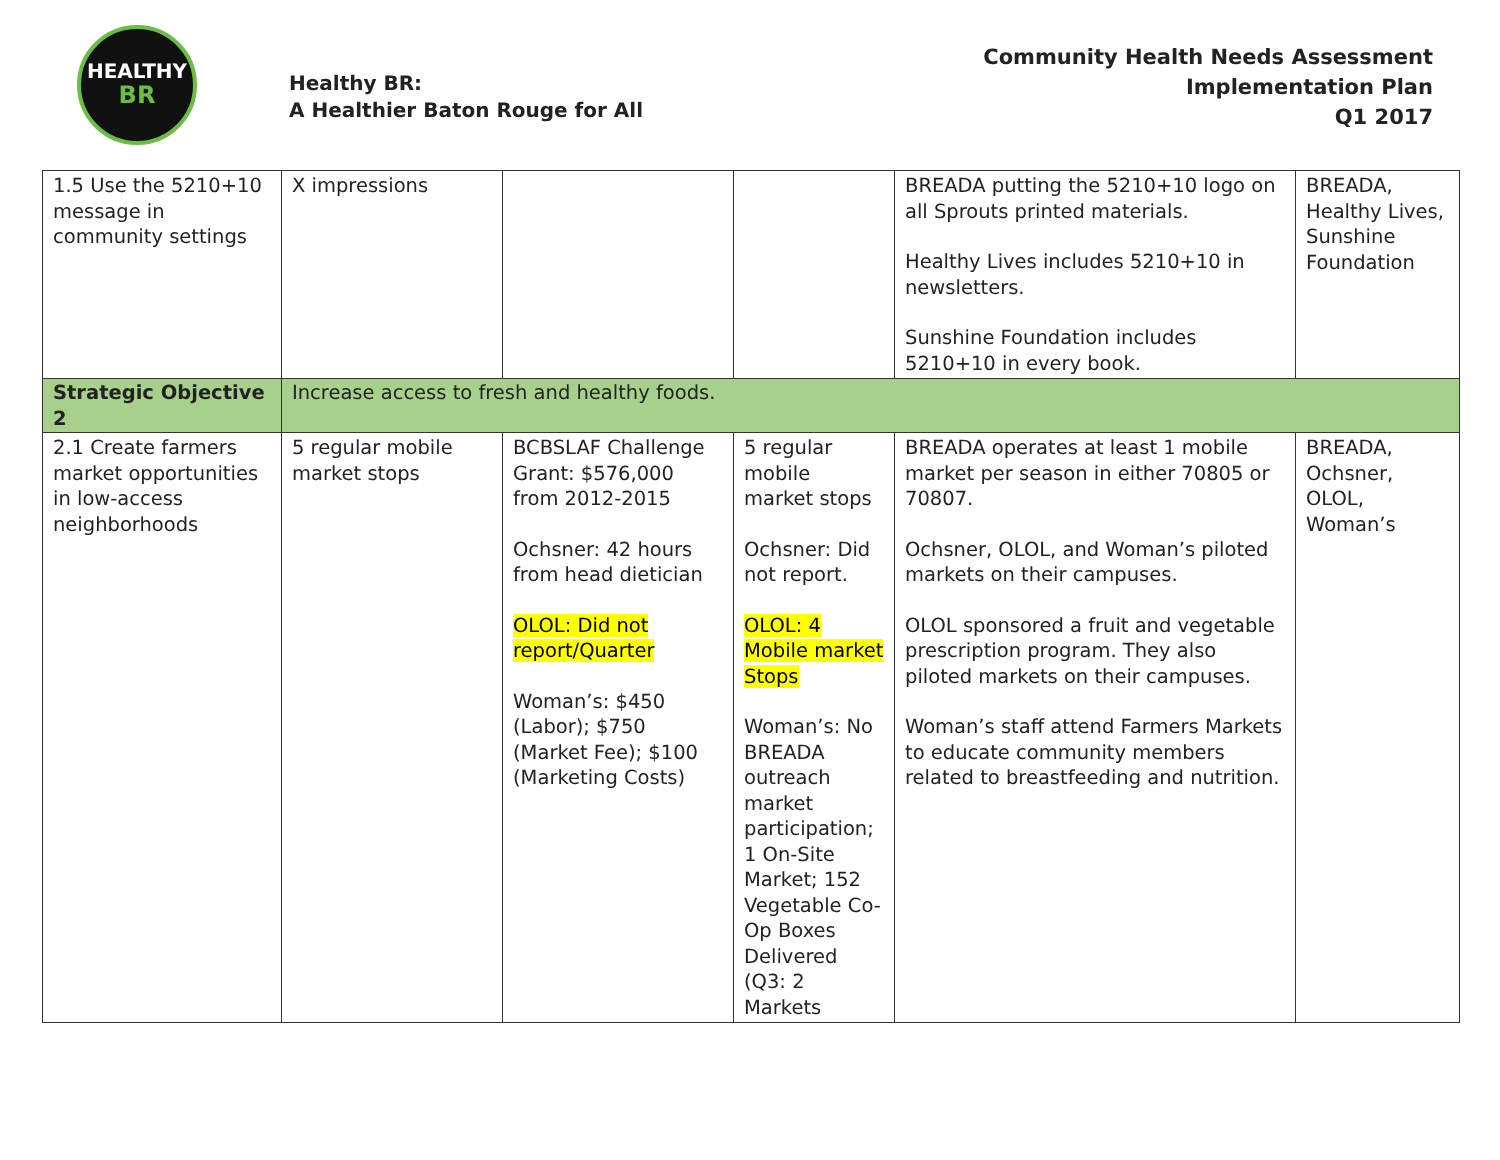HEALTHY
BR
Healthy BR:
A Healthier Baton Rouge for All
Community Health Needs Assessment
Implementation Plan
Q1 2017
| 1.5 Use the 5210+10 message in community settings | X impressions | | | BREADA putting the 5210+10 logo on all Sprouts printed materials. Healthy Lives includes 5210+10 in newsletters. Sunshine Foundation includes 5210+10 in every book. | BREADA, Healthy Lives, Sunshine Foundation |
| Strategic Objective 2 | Increase access to fresh and healthy foods. | | | | |
| 2.1 Create farmers market opportunities in low-access neighborhoods | 5 regular mobile market stops | BCBSLAF Challenge Grant: $576,000 from 2012-2015 Ochsner: 42 hours from head dietician OLOL: Did not report/Quarter Woman’s: $450 (Labor); $750 (Market Fee); $100 (Marketing Costs) | 5 regular mobile market stops Ochsner: Did not report. OLOL: 4 Mobile market Stops Woman’s: No BREADA outreach market participation; 1 On-Site Market; 152 Vegetable Co-Op Boxes Delivered (Q3: 2 Markets | BREADA operates at least 1 mobile market per season in either 70805 or 70807. Ochsner, OLOL, and Woman’s piloted markets on their campuses. OLOL sponsored a fruit and vegetable prescription program. They also piloted markets on their campuses. Woman’s staff attend Farmers Markets to educate community members related to breastfeeding and nutrition. | BREADA, Ochsner, OLOL, Woman’s |